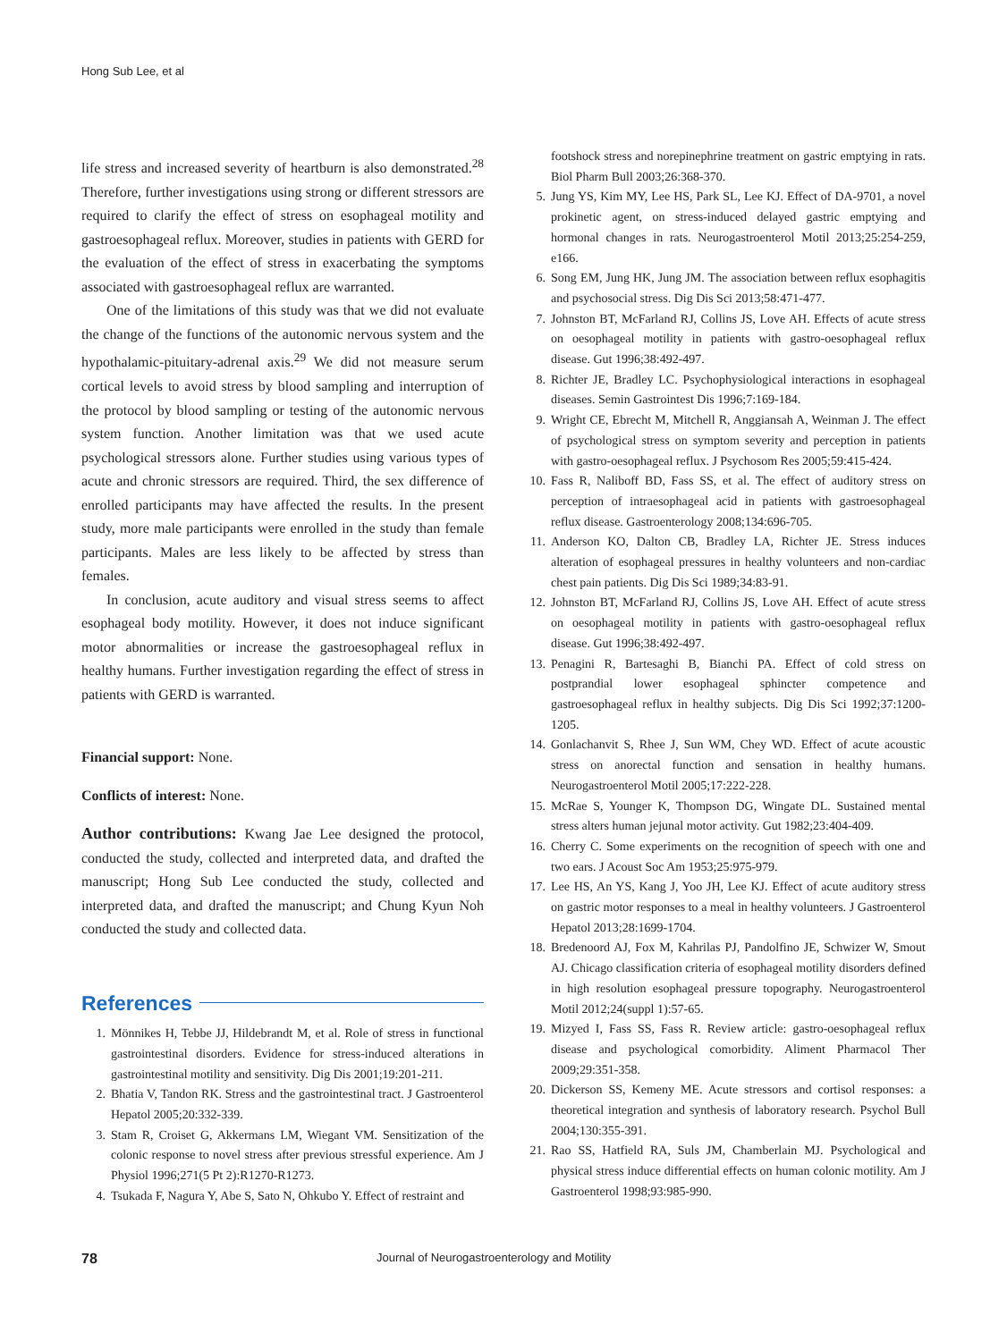Hong Sub Lee, et al
life stress and increased severity of heartburn is also demonstrated.<sup>28</sup> Therefore, further investigations using strong or different stressors are required to clarify the effect of stress on esophageal motility and gastroesophageal reflux. Moreover, studies in patients with GERD for the evaluation of the effect of stress in exacerbating the symptoms associated with gastroesophageal reflux are warranted.
One of the limitations of this study was that we did not evaluate the change of the functions of the autonomic nervous system and the hypothalamic-pituitary-adrenal axis.<sup>29</sup> We did not measure serum cortical levels to avoid stress by blood sampling and interruption of the protocol by blood sampling or testing of the autonomic nervous system function. Another limitation was that we used acute psychological stressors alone. Further studies using various types of acute and chronic stressors are required. Third, the sex difference of enrolled participants may have affected the results. In the present study, more male participants were enrolled in the study than female participants. Males are less likely to be affected by stress than females.
In conclusion, acute auditory and visual stress seems to affect esophageal body motility. However, it does not induce significant motor abnormalities or increase the gastroesophageal reflux in healthy humans. Further investigation regarding the effect of stress in patients with GERD is warranted.
Financial support: None.
Conflicts of interest: None.
Author contributions: Kwang Jae Lee designed the protocol, conducted the study, collected and interpreted data, and drafted the manuscript; Hong Sub Lee conducted the study, collected and interpreted data, and drafted the manuscript; and Chung Kyun Noh conducted the study and collected data.
References
1. Mönnikes H, Tebbe JJ, Hildebrandt M, et al. Role of stress in functional gastrointestinal disorders. Evidence for stress-induced alterations in gastrointestinal motility and sensitivity. Dig Dis 2001;19:201-211.
2. Bhatia V, Tandon RK. Stress and the gastrointestinal tract. J Gastroenterol Hepatol 2005;20:332-339.
3. Stam R, Croiset G, Akkermans LM, Wiegant VM. Sensitization of the colonic response to novel stress after previous stressful experience. Am J Physiol 1996;271(5 Pt 2):R1270-R1273.
4. Tsukada F, Nagura Y, Abe S, Sato N, Ohkubo Y. Effect of restraint and
footshock stress and norepinephrine treatment on gastric emptying in rats. Biol Pharm Bull 2003;26:368-370.
5. Jung YS, Kim MY, Lee HS, Park SL, Lee KJ. Effect of DA-9701, a novel prokinetic agent, on stress-induced delayed gastric emptying and hormonal changes in rats. Neurogastroenterol Motil 2013;25:254-259, e166.
6. Song EM, Jung HK, Jung JM. The association between reflux esophagitis and psychosocial stress. Dig Dis Sci 2013;58:471-477.
7. Johnston BT, McFarland RJ, Collins JS, Love AH. Effects of acute stress on oesophageal motility in patients with gastro-oesophageal reflux disease. Gut 1996;38:492-497.
8. Richter JE, Bradley LC. Psychophysiological interactions in esophageal diseases. Semin Gastrointest Dis 1996;7:169-184.
9. Wright CE, Ebrecht M, Mitchell R, Anggiansah A, Weinman J. The effect of psychological stress on symptom severity and perception in patients with gastro-oesophageal reflux. J Psychosom Res 2005;59:415-424.
10. Fass R, Naliboff BD, Fass SS, et al. The effect of auditory stress on perception of intraesophageal acid in patients with gastroesophageal reflux disease. Gastroenterology 2008;134:696-705.
11. Anderson KO, Dalton CB, Bradley LA, Richter JE. Stress induces alteration of esophageal pressures in healthy volunteers and non-cardiac chest pain patients. Dig Dis Sci 1989;34:83-91.
12. Johnston BT, McFarland RJ, Collins JS, Love AH. Effect of acute stress on oesophageal motility in patients with gastro-oesophageal reflux disease. Gut 1996;38:492-497.
13. Penagini R, Bartesaghi B, Bianchi PA. Effect of cold stress on postprandial lower esophageal sphincter competence and gastroesophageal reflux in healthy subjects. Dig Dis Sci 1992;37:1200-1205.
14. Gonlachanvit S, Rhee J, Sun WM, Chey WD. Effect of acute acoustic stress on anorectal function and sensation in healthy humans. Neurogastroenterol Motil 2005;17:222-228.
15. McRae S, Younger K, Thompson DG, Wingate DL. Sustained mental stress alters human jejunal motor activity. Gut 1982;23:404-409.
16. Cherry C. Some experiments on the recognition of speech with one and two ears. J Acoust Soc Am 1953;25:975-979.
17. Lee HS, An YS, Kang J, Yoo JH, Lee KJ. Effect of acute auditory stress on gastric motor responses to a meal in healthy volunteers. J Gastroenterol Hepatol 2013;28:1699-1704.
18. Bredenoord AJ, Fox M, Kahrilas PJ, Pandolfino JE, Schwizer W, Smout AJ. Chicago classification criteria of esophageal motility disorders defined in high resolution esophageal pressure topography. Neurogastroenterol Motil 2012;24(suppl 1):57-65.
19. Mizyed I, Fass SS, Fass R. Review article: gastro-oesophageal reflux disease and psychological comorbidity. Aliment Pharmacol Ther 2009;29:351-358.
20. Dickerson SS, Kemeny ME. Acute stressors and cortisol responses: a theoretical integration and synthesis of laboratory research. Psychol Bull 2004;130:355-391.
21. Rao SS, Hatfield RA, Suls JM, Chamberlain MJ. Psychological and physical stress induce differential effects on human colonic motility. Am J Gastroenterol 1998;93:985-990.
78 Journal of Neurogastroenterology and Motility